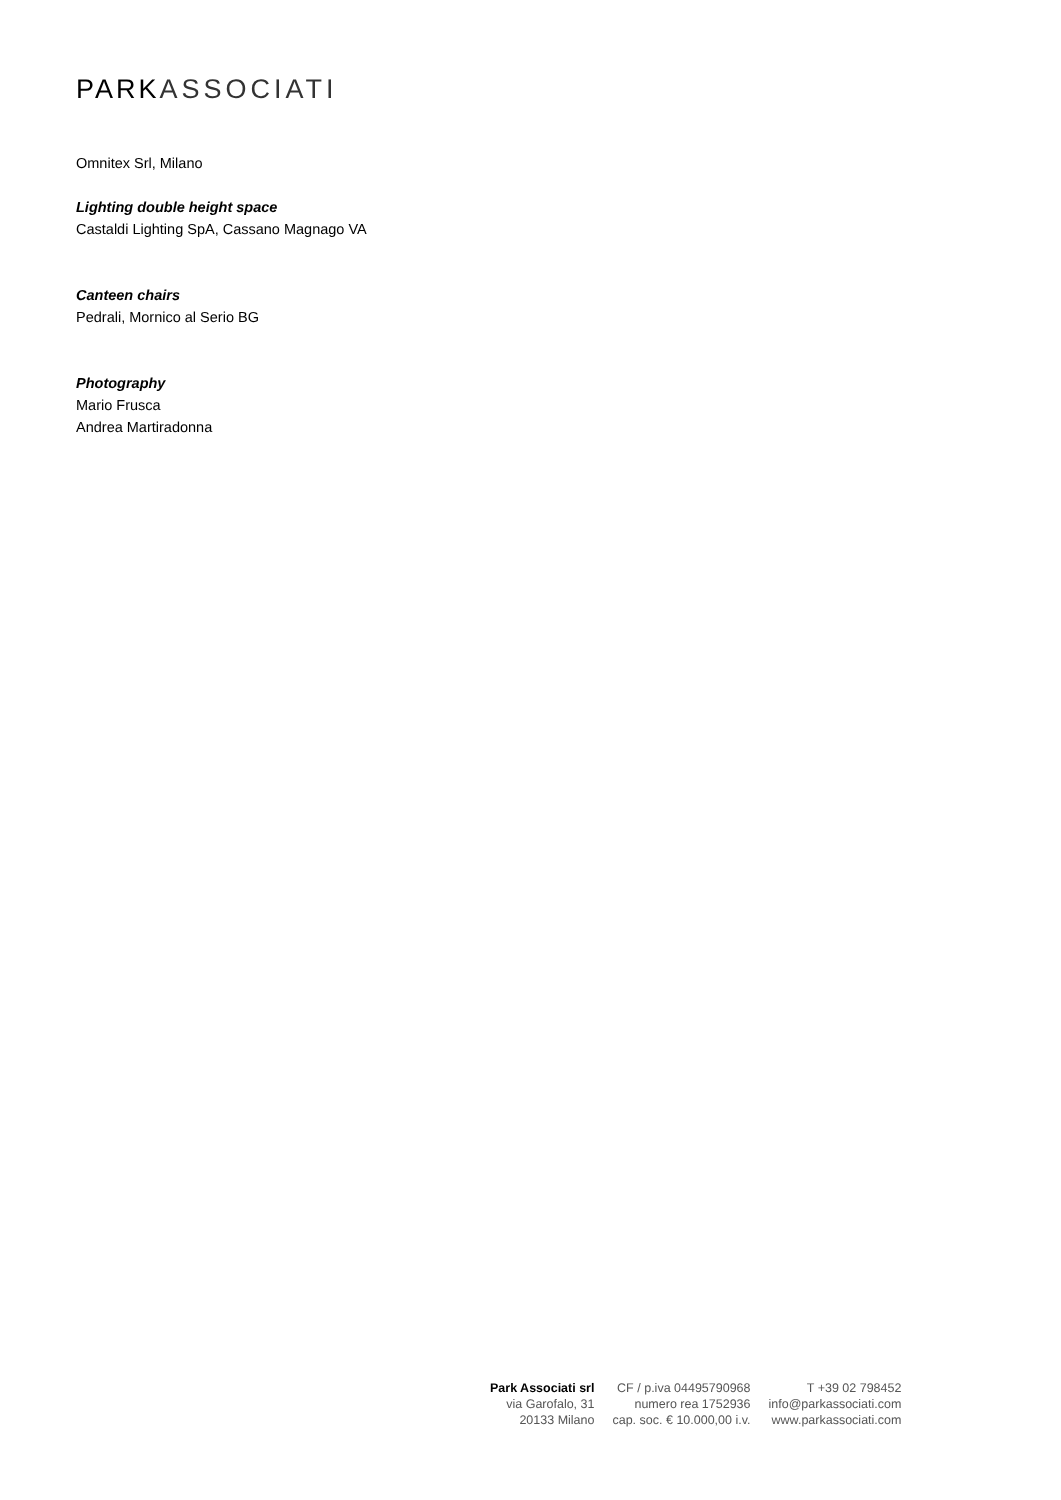PARK ASSOCIATI
Omnitex Srl, Milano
Lighting double height space
Castaldi Lighting SpA, Cassano Magnago VA
Canteen chairs
Pedrali, Mornico al Serio BG
Photography
Mario Frusca
Andrea Martiradonna
Park Associati srl
via Garofalo, 31
20133 Milano
CF / p.iva 04495790968
numero rea 1752936
cap. soc. € 10.000,00 i.v.
T +39 02 798452
info@parkassociati.com
www.parkassociati.com